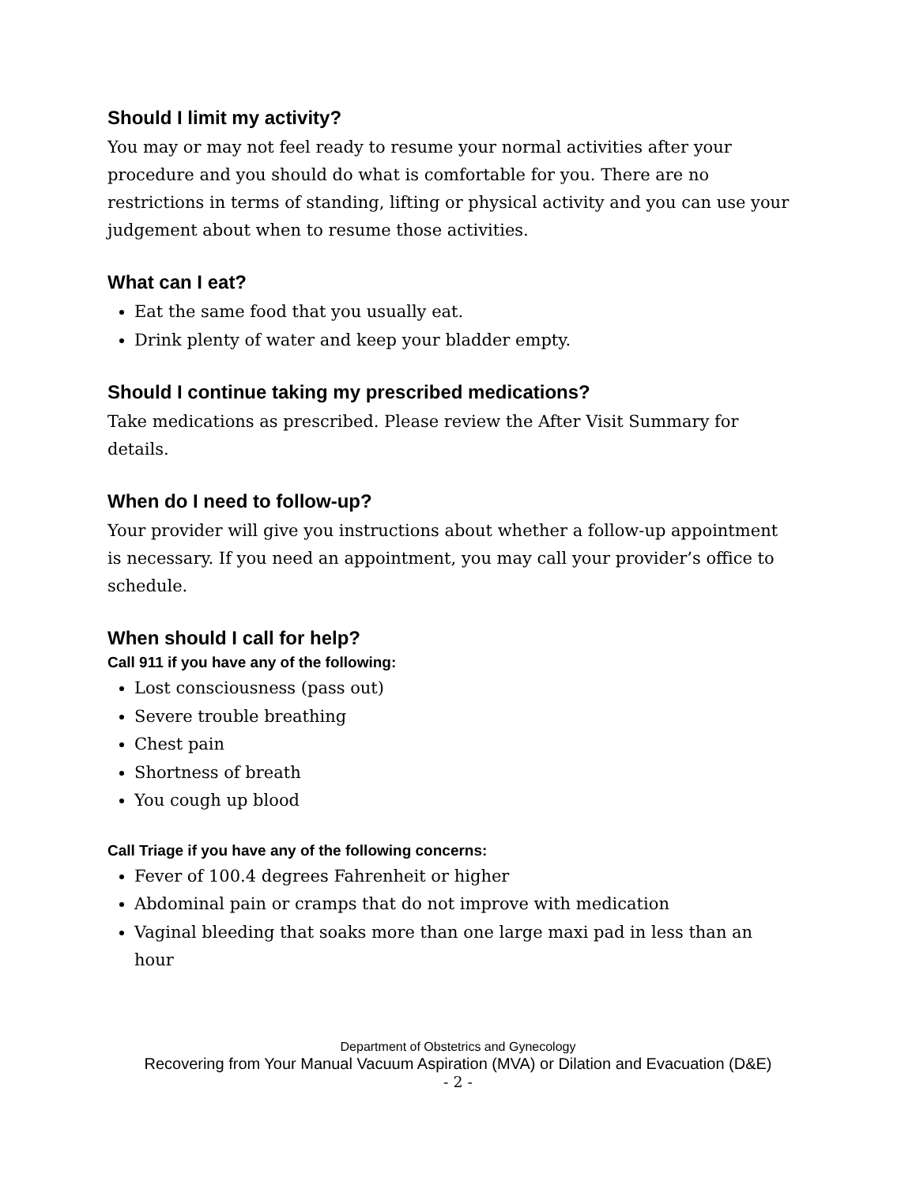Should I limit my activity?
You may or may not feel ready to resume your normal activities after your procedure and you should do what is comfortable for you. There are no restrictions in terms of standing, lifting or physical activity and you can use your judgement about when to resume those activities.
What can I eat?
Eat the same food that you usually eat.
Drink plenty of water and keep your bladder empty.
Should I continue taking my prescribed medications?
Take medications as prescribed. Please review the After Visit Summary for details.
When do I need to follow-up?
Your provider will give you instructions about whether a follow-up appointment is necessary. If you need an appointment, you may call your provider’s office to schedule.
When should I call for help?
Call 911 if you have any of the following:
Lost consciousness (pass out)
Severe trouble breathing
Chest pain
Shortness of breath
You cough up blood
Call Triage if you have any of the following concerns:
Fever of 100.4 degrees Fahrenheit or higher
Abdominal pain or cramps that do not improve with medication
Vaginal bleeding that soaks more than one large maxi pad in less than an hour
Department of Obstetrics and Gynecology
Recovering from Your Manual Vacuum Aspiration (MVA) or Dilation and Evacuation (D&E)
- 2 -